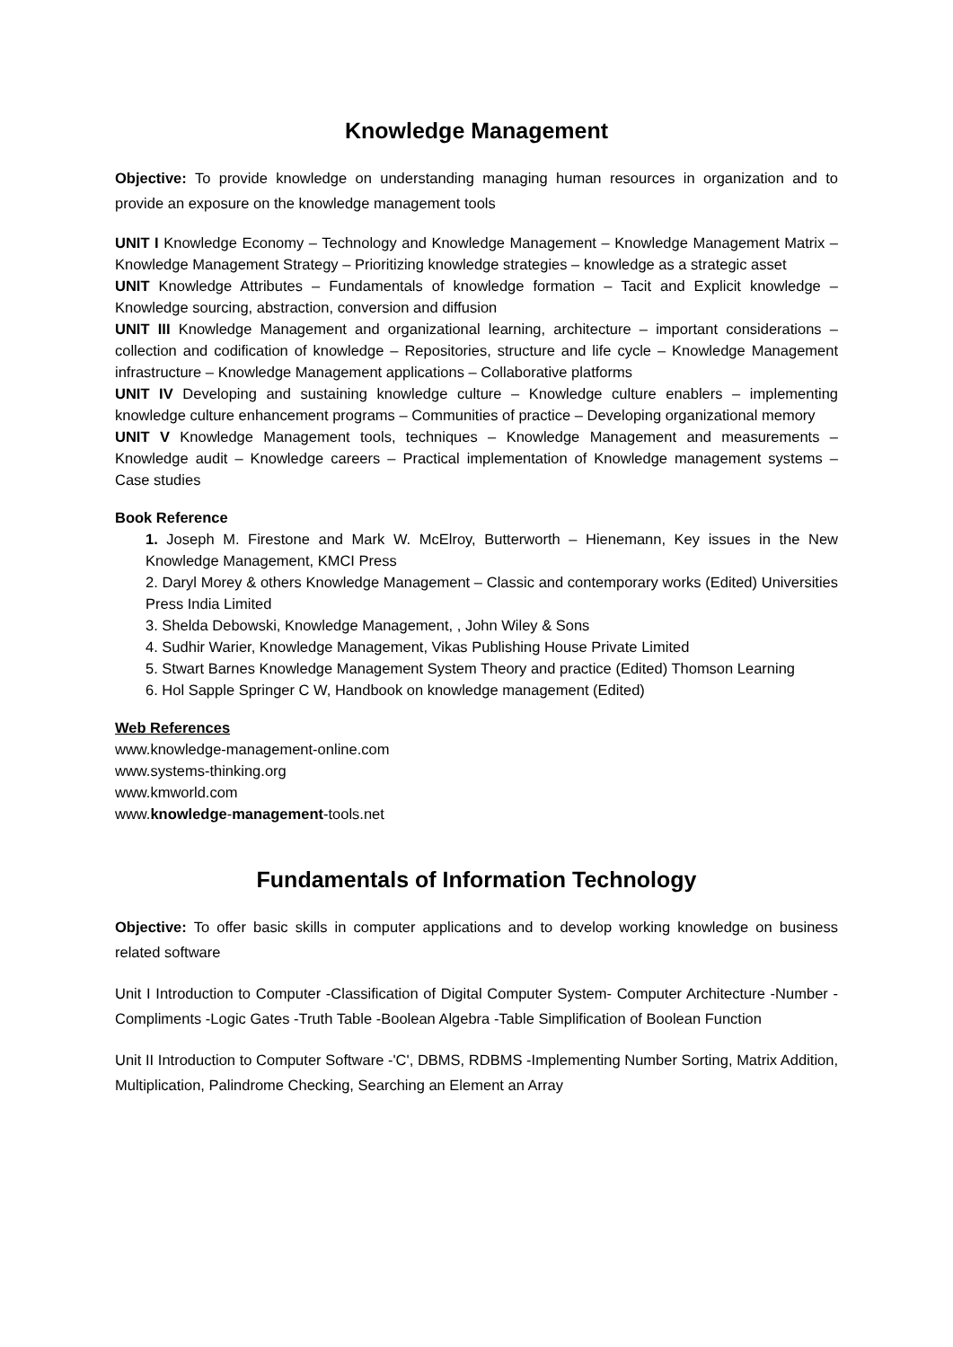Knowledge Management
Objective: To provide knowledge on understanding managing human resources in organization and to provide an exposure on the knowledge management tools
UNIT I Knowledge Economy – Technology and Knowledge Management – Knowledge Management Matrix – Knowledge Management Strategy – Prioritizing knowledge strategies – knowledge as a strategic asset
UNIT Knowledge Attributes – Fundamentals of knowledge formation – Tacit and Explicit knowledge – Knowledge sourcing, abstraction, conversion and diffusion
UNIT III Knowledge Management and organizational learning, architecture – important considerations – collection and codification of knowledge – Repositories, structure and life cycle – Knowledge Management infrastructure – Knowledge Management applications – Collaborative platforms
UNIT IV Developing and sustaining knowledge culture – Knowledge culture enablers – implementing knowledge culture enhancement programs – Communities of practice – Developing organizational memory
UNIT V Knowledge Management tools, techniques – Knowledge Management and measurements – Knowledge audit – Knowledge careers – Practical implementation of Knowledge management systems – Case studies
Book Reference
1. Joseph M. Firestone and Mark W. McElroy, Butterworth – Hienemann, Key issues in the New Knowledge Management, KMCI Press
2. Daryl Morey & others Knowledge Management – Classic and contemporary works (Edited) Universities Press India Limited
3. Shelda Debowski, Knowledge Management, , John Wiley & Sons
4. Sudhir Warier, Knowledge Management, Vikas Publishing House Private Limited
5. Stwart Barnes Knowledge Management System Theory and practice (Edited) Thomson Learning
6. Hol Sapple Springer C W, Handbook on knowledge management (Edited)
Web References
www.knowledge-management-online.com
www.systems-thinking.org
www.kmworld.com
www.knowledge-management-tools.net
Fundamentals of Information Technology
Objective: To offer basic skills in computer applications and to develop working knowledge on business related software
Unit I Introduction to Computer -Classification of Digital Computer System- Computer Architecture -Number -Compliments -Logic Gates -Truth Table -Boolean Algebra -Table Simplification of Boolean Function
Unit II Introduction to Computer Software -'C', DBMS, RDBMS -Implementing Number Sorting, Matrix Addition, Multiplication, Palindrome Checking, Searching an Element an Array